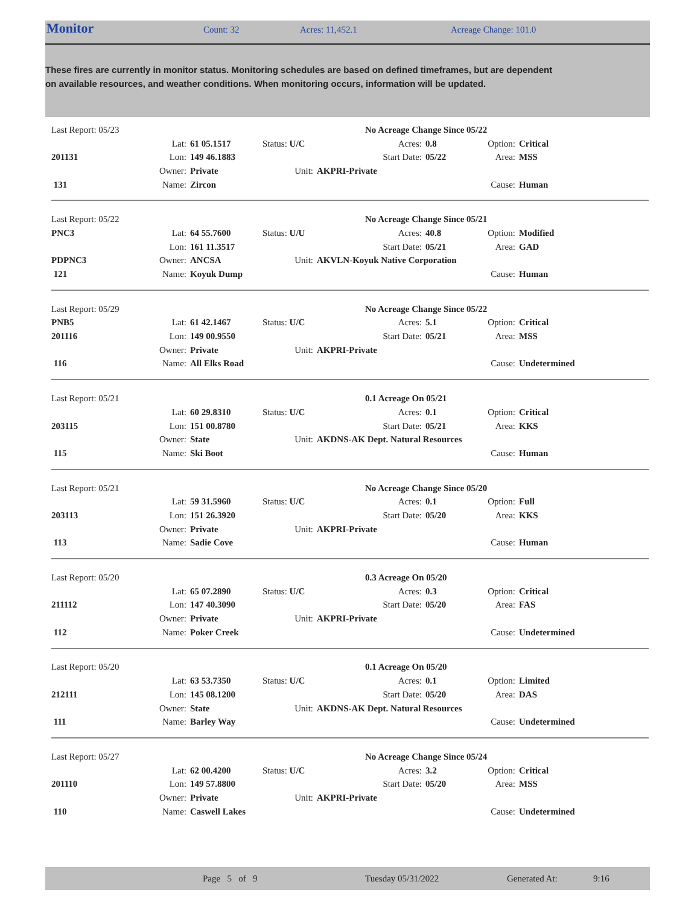Monitor Count: 32 Acres: 11,452.1 Acreage Change: 101.0
These fires are currently in monitor status. Monitoring schedules are based on defined timeframes, but are dependent on available resources, and weather conditions. When monitoring occurs, information will be updated.
| Last Report: 05/23 | | | | | No Acreage Change Since 05/22 | | | |
| | Lat: | 61 05.1517 | Status: U/C | Acres: | | 0.8 | Option: | Critical |
| 201131 | Lon: | 149 46.1883 | | Start Date: | | 05/22 | Area: | MSS |
| | Owner: | Private | Unit: | AKPRI-Private | | | | |
| 131 | Name: | Zircon | | | | | Cause: | Human |
| Last Report: 05/22 | | | | | No Acreage Change Since 05/21 | | | |
| PNC3 | Lat: | 64 55.7600 | Status: U/U | Acres: | | 40.8 | Option: | Modified |
| | Lon: | 161 11.3517 | | Start Date: | | 05/21 | Area: | GAD |
| PDPNC3 | Owner: | ANCSA | Unit: | AKVLN-Koyuk Native Corporation | | | | |
| 121 | Name: | Koyuk Dump | | | | | Cause: | Human |
| Last Report: 05/29 | | | | | No Acreage Change Since 05/22 | | | |
| PNB5 | Lat: | 61 42.1467 | Status: U/C | Acres: | | 5.1 | Option: | Critical |
| 201116 | Lon: | 149 00.9550 | | Start Date: | | 05/21 | Area: | MSS |
| | Owner: | Private | Unit: | AKPRI-Private | | | | |
| 116 | Name: | All Elks Road | | | | | Cause: | Undetermined |
| Last Report: 05/21 | | | | | 0.1 Acreage On 05/21 | | | |
| | Lat: | 60 29.8310 | Status: U/C | Acres: | | 0.1 | Option: | Critical |
| 203115 | Lon: | 151 00.8780 | | Start Date: | | 05/21 | Area: | KKS |
| | Owner: | State | Unit: | AKDNS-AK Dept. Natural Resources | | | | |
| 115 | Name: | Ski Boot | | | | | Cause: | Human |
| Last Report: 05/21 | | | | | No Acreage Change Since 05/20 | | | |
| | Lat: | 59 31.5960 | Status: U/C | Acres: | | 0.1 | Option: | Full |
| 203113 | Lon: | 151 26.3920 | | Start Date: | | 05/20 | Area: | KKS |
| | Owner: | Private | Unit: | AKPRI-Private | | | | |
| 113 | Name: | Sadie Cove | | | | | Cause: | Human |
| Last Report: 05/20 | | | | | 0.3 Acreage On 05/20 | | | |
| | Lat: | 65 07.2890 | Status: U/C | Acres: | | 0.3 | Option: | Critical |
| 211112 | Lon: | 147 40.3090 | | Start Date: | | 05/20 | Area: | FAS |
| | Owner: | Private | Unit: | AKPRI-Private | | | | |
| 112 | Name: | Poker Creek | | | | | Cause: | Undetermined |
| Last Report: 05/20 | | | | | 0.1 Acreage On 05/20 | | | |
| | Lat: | 63 53.7350 | Status: U/C | Acres: | | 0.1 | Option: | Limited |
| 212111 | Lon: | 145 08.1200 | | Start Date: | | 05/20 | Area: | DAS |
| | Owner: | State | Unit: | AKDNS-AK Dept. Natural Resources | | | | |
| 111 | Name: | Barley Way | | | | | Cause: | Undetermined |
| Last Report: 05/27 | | | | | No Acreage Change Since 05/24 | | | |
| | Lat: | 62 00.4200 | Status: U/C | Acres: | | 3.2 | Option: | Critical |
| 201110 | Lon: | 149 57.8800 | | Start Date: | | 05/20 | Area: | MSS |
| | Owner: | Private | Unit: | AKPRI-Private | | | | |
| 110 | Name: | Caswell Lakes | | | | | Cause: | Undetermined |
Page 5 of 9 Tuesday 05/31/2022 Generated At: 9:16